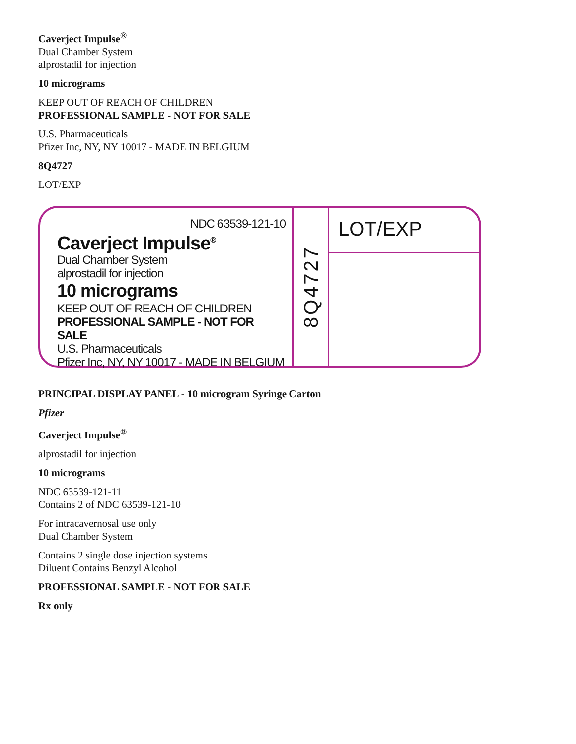Caverject Impulse<sup>®</sup>
Dual Chamber System
alprostadil for injection
10 micrograms
KEEP OUT OF REACH OF CHILDREN
PROFESSIONAL SAMPLE - NOT FOR SALE
U.S. Pharmaceuticals
Pfizer Inc, NY, NY 10017 - MADE IN BELGIUM
8Q4727
LOT/EXP
NDC 63539-121-10
Caverject Impulse<sup>®</sup>
Dual Chamber System
alprostadil for injection
10 micrograms
KEEP OUT OF REACH OF CHILDREN
PROFESSIONAL SAMPLE - NOT FOR SALE
U.S. Pharmaceuticals
Pfizer Inc, NY, NY 10017 - MADE IN BELGIUM
8Q4727
LOT/EXP
PRINCIPAL DISPLAY PANEL - 10 microgram Syringe Carton
Pfizer
Caverject Impulse<sup>®</sup>
alprostadil for injection
10 micrograms
NDC 63539-121-11
Contains 2 of NDC 63539-121-10
For intracavernosal use only
Dual Chamber System
Contains 2 single dose injection systems
Diluent Contains Benzyl Alcohol
PROFESSIONAL SAMPLE - NOT FOR SALE
Rx only